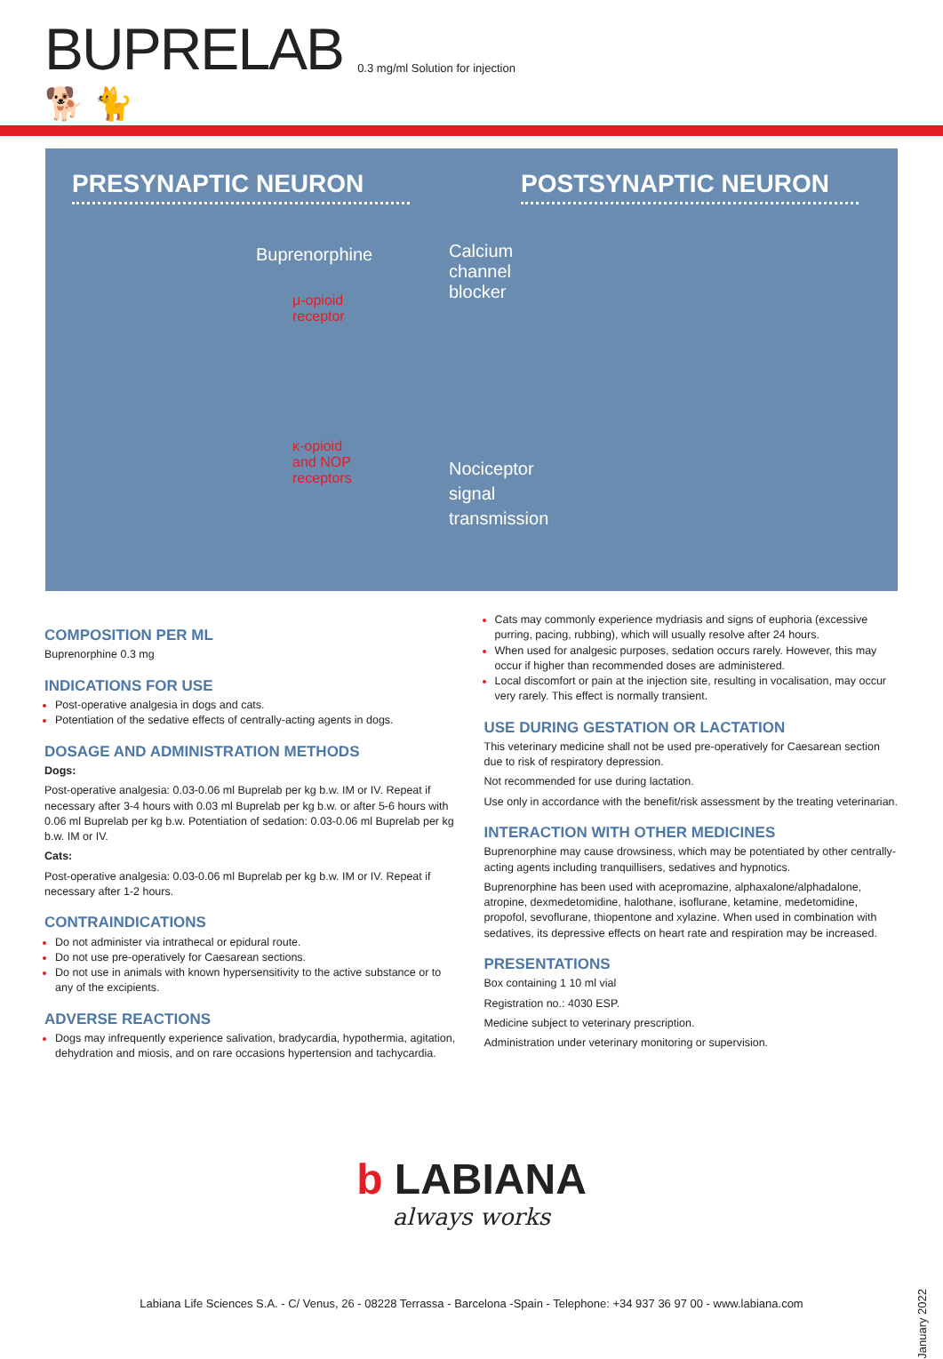BUPRELAB
0.3 mg/ml Solution for injection
🐕 🐈
PRESYNAPTIC NEURON POSTSYNAPTIC NEURON
Buprenorphine
μ-opioid
receptor
κ-opioid
and NOP
receptors
Calcium
channel
blocker
Nociceptor
signal
transmission
COMPOSITION PER ML
Buprenorphine 0.3 mg
INDICATIONS FOR USE
Post-operative analgesia in dogs and cats.
Potentiation of the sedative effects of centrally-acting agents in dogs.
DOSAGE AND ADMINISTRATION METHODS
Dogs:
Post-operative analgesia: 0.03-0.06 ml Buprelab per kg b.w. IM or IV. Repeat if necessary after 3-4 hours with 0.03 ml Buprelab per kg b.w. or after 5-6 hours with 0.06 ml Buprelab per kg b.w. Potentiation of sedation: 0.03-0.06 ml Buprelab per kg b.w. IM or IV.
Cats:
Post-operative analgesia: 0.03-0.06 ml Buprelab per kg b.w. IM or IV. Repeat if necessary after 1-2 hours.
CONTRAINDICATIONS
Do not administer via intrathecal or epidural route.
Do not use pre-operatively for Caesarean sections.
Do not use in animals with known hypersensitivity to the active substance or to any of the excipients.
ADVERSE REACTIONS
Dogs may infrequently experience salivation, bradycardia, hypothermia, agitation, dehydration and miosis, and on rare occasions hypertension and tachycardia.
Cats may commonly experience mydriasis and signs of euphoria (excessive purring, pacing, rubbing), which will usually resolve after 24 hours.
When used for analgesic purposes, sedation occurs rarely. However, this may occur if higher than recommended doses are administered.
Local discomfort or pain at the injection site, resulting in vocalisation, may occur very rarely. This effect is normally transient.
USE DURING GESTATION OR LACTATION
This veterinary medicine shall not be used pre-operatively for Caesarean section due to risk of respiratory depression.
Not recommended for use during lactation.
Use only in accordance with the benefit/risk assessment by the treating veterinarian.
INTERACTION WITH OTHER MEDICINES
Buprenorphine may cause drowsiness, which may be potentiated by other centrally-acting agents including tranquillisers, sedatives and hypnotics.
Buprenorphine has been used with acepromazine, alphaxalone/alphadalone, atropine, dexmedetomidine, halothane, isoflurane, ketamine, medetomidine, propofol, sevoflurane, thiopentone and xylazine. When used in combination with sedatives, its depressive effects on heart rate and respiration may be increased.
PRESENTATIONS
Box containing 1 10 ml vial
Registration no.: 4030 ESP.
Medicine subject to veterinary prescription.
Administration under veterinary monitoring or supervision.
b LABIANA
always works
January 2022
Labiana Life Sciences S.A. - C/ Venus, 26 - 08228 Terrassa - Barcelona -Spain - Telephone: +34 937 36 97 00 - www.labiana.com